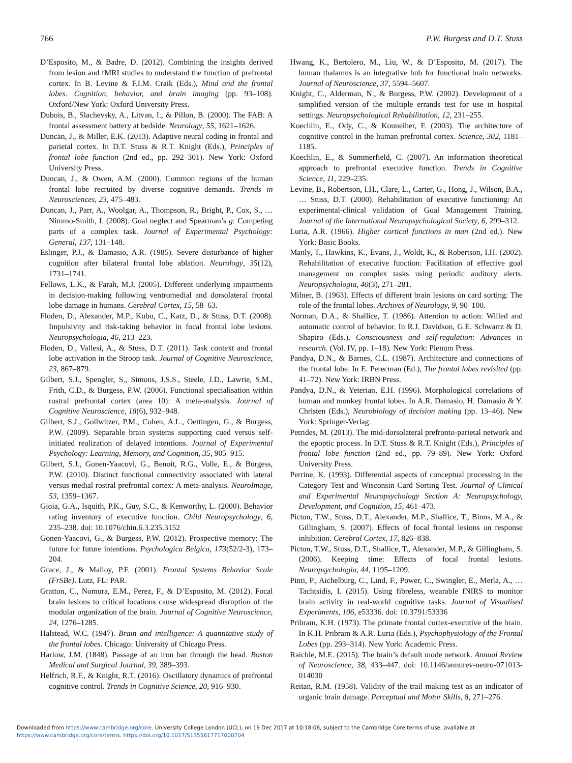766 P.W. Burgess and D.T. Stuss
D’Esposito, M., & Badre, D. (2012). Combining the insights derived from lesion and fMRI studies to understand the function of prefrontal cortex. In B. Levine & F.I.M. Craik (Eds.), Mind and the frontal lobes. Cognition, behavior, and brain imaging (pp. 93–108). Oxford/New York: Oxford University Press.
Dubois, B., Slachevsky, A., Litvan, I., & Pillon, B. (2000). The FAB: A frontal assessment battery at bedside. Neurology, 55, 1621–1626.
Duncan, J., & Miller, E.K. (2013). Adaptive neural coding in frontal and parietal cortex. In D.T. Stuss & R.T. Knight (Eds.), Principles of frontal lobe function (2nd ed., pp. 292–301). New York: Oxford University Press.
Duncan, J., & Owen, A.M. (2000). Common regions of the human frontal lobe recruited by diverse cognitive demands. Trends in Neurosciences, 23, 475–483.
Duncan, J., Parr, A., Woolgar, A., Thompson, R., Bright, P., Cox, S., … Nimmo-Smith, I. (2008). Goal neglect and Spearman’s g: Competing parts of a complex task. Journal of Experimental Psychology: General, 137, 131–148.
Eslinger, P.J., & Damasio, A.R. (1985). Severe disturbance of higher cognition after bilateral frontal lobe ablation. Neurology, 35(12), 1731–1741.
Fellows, L.K., & Farah, M.J. (2005). Different underlying impairments in decision-making following ventromedial and dorsolateral frontal lobe damage in humans. Cerebral Cortex, 15, 58–63.
Floden, D., Alexander, M.P., Kubu, C., Katz, D., & Stuss, D.T. (2008). Impulsivity and risk-taking behavior in focal frontal lobe lesions. Neuropsychologia, 46, 213–223.
Floden, D., Vallesi, A., & Stuss, D.T. (2011). Task context and frontal lobe activation in the Stroop task. Journal of Cognitive Neuroscience, 23, 867–879.
Gilbert, S.J., Spengler, S., Simons, J.S.S., Steele, J.D., Lawrie, S.M., Frith, C.D., & Burgess, P.W. (2006). Functional specialisation within rostral prefrontal cortex (area 10): A meta-analysis. Journal of Cognitive Neuroscience, 18(6), 932–948.
Gilbert, S.J., Gollwitzer, P.M., Cohen, A.L., Oettingen, G., & Burgess, P.W. (2009). Separable brain systems supporting cued versus self-initiated realization of delayed intentions. Journal of Experimental Psychology: Learning, Memory, and Cognition, 35, 905–915.
Gilbert, S.J., Gonen-Yaacovi, G., Benoit, R.G., Volle, E., & Burgess, P.W. (2010). Distinct functional connectivity associated with lateral versus medial rostral prefrontal cortex: A meta-analysis. NeuroImage, 53, 1359–1367.
Gioia, G.A., Isquith, P.K., Guy, S.C., & Kenworthy, L. (2000). Behavior rating inventory of executive function. Child Neuropsychology, 6, 235–238. doi: 10.1076/chin.6.3.235.3152
Gonen-Yaacovi, G., & Burgess, P.W. (2012). Prospective memory: The future for future intentions. Psychologica Belgica, 173(52/2-3), 173–204.
Grace, J., & Malloy, P.F. (2001). Frontal Systems Behavior Scale (FrSBe). Lutz, FL: PAR.
Gratton, C., Nomura, E.M., Perez, F., & D’Esposito, M. (2012). Focal brain lesions to critical locations cause widespread disruption of the modular organization of the brain. Journal of Cognitive Neuroscience, 24, 1276–1285.
Halstead, W.C. (1947). Brain and intelligence: A quantitative study of the frontal lobes. Chicago: University of Chicago Press.
Harlow, J.M. (1848). Passage of an iron bar through the head. Boston Medical and Surgical Journal, 39, 389–393.
Helfrich, R.F., & Knight, R.T. (2016). Oscillatory dynamics of prefrontal cognitive control. Trends in Cognitive Science, 20, 916–930.
Hwang, K., Bertolero, M., Liu, W., & D’Esposito, M. (2017). The human thalamus is an integrative hub for functional brain networks. Journal of Neuroscience, 37, 5594–5607.
Knight, C., Alderman, N., & Burgess, P.W. (2002). Development of a simplified version of the multiple errands test for use in hospital settings. Neuropsychological Rehabilitation, 12, 231–255.
Koechlin, E., Ody, C., & Kouneiher, F. (2003). The architecture of cognitive control in the human prefrontal cortex. Science, 302, 1181–1185.
Koechlin, E., & Summerfield, C. (2007). An information theoretical approach to prefrontal executive function. Trends in Cognitive Science, 11, 229–235.
Levine, B., Robertson, I.H., Clare, L., Carter, G., Hong, J., Wilson, B.A., … Stuss, D.T. (2000). Rehabilitation of executive functioning: An experimental-clinical validation of Goal Management Training. Journal of the International Neuropsychological Society, 6, 299–312.
Luria, A.R. (1966). Higher cortical functions in man (2nd ed.). New York: Basic Books.
Manly, T., Hawkins, K., Evans, J., Woldt, K., & Robertson, I.H. (2002). Rehabilitation of executive function: Facilitation of effective goal management on complex tasks using periodic auditory alerts. Neuropsychologia, 40(3), 271–281.
Milner, B. (1963). Effects of different brain lesions on card sorting: The role of the frontal lobes. Archives of Neurology, 9, 90–100.
Norman, D.A., & Shallice, T. (1986). Attention to action: Willed and automatic control of behavior. In R.J. Davidson, G.E. Schwartz & D. Shapiro (Eds.), Consciousness and self-regulation: Advances in research. (Vol. IV, pp. 1–18). New York: Plenum Press.
Pandya, D.N., & Barnes, C.L. (1987). Architecture and connections of the frontal lobe. In E. Perecman (Ed.), The frontal lobes revisited (pp. 41–72). New York: IRBN Press.
Pandya, D.N., & Yeterian, E.H. (1996). Morphological correlations of human and monkey frontal lobes. In A.R. Damasio, H. Damasio & Y. Christen (Eds.), Neurobiology of decision making (pp. 13–46). New York: Springer-Verlag.
Petrides, M. (2013). The mid-dorsolateral prefronto-parietal network and the epoptic process. In D.T. Stuss & R.T. Knight (Eds.), Principles of frontal lobe function (2nd ed., pp. 79–89). New York: Oxford University Press.
Perrine, K. (1993). Differential aspects of conceptual processing in the Category Test and Wisconsin Card Sorting Test. Journal of Clinical and Experimental Neuropsychology Section A: Neuropsychology, Development, and Cognition, 15, 461–473.
Picton, T.W., Stuss, D.T., Alexander, M.P., Shallice, T., Binns, M.A., & Gillingham, S. (2007). Effects of focal frontal lesions on response inhibition. Cerebral Cortex, 17, 826–838.
Picton, T.W., Stuss, D.T., Shallice, T., Alexander, M.P., & Gillingham, S. (2006). Keeping time: Effects of focal frontal lesions. Neuropsychologia, 44, 1195–1209.
Pinti, P., Aichelburg, C., Lind, F., Power, C., Swingler, E., Merla, A., … Tachtsidis, I. (2015). Using fibreless, wearable fNIRS to monitor brain activity in real-world cognitive tasks. Journal of Visualised Experiments, 106, e53336. doi: 10.3791/53336
Pribram, K.H. (1973). The primate frontal cortex-executive of the brain. In K.H. Pribram & A.R. Luria (Eds.), Psychophysiology of the Frontal Lobes (pp. 293–314). New York: Academic Press.
Raichle, M.E. (2015). The brain’s default mode network. Annual Review of Neuroscience, 38, 433–447. doi: 10.1146/annurev-neuro-071013-014030
Reitan, R.M. (1958). Validity of the trail making test as an indicator of organic brain damage. Perceptual and Motor Skills, 8, 271–276.
Downloaded from https://www.cambridge.org/core. University College London (UCL), on 19 Dec 2017 at 10:18:08, subject to the Cambridge Core terms of use, available at
https://www.cambridge.org/core/terms. https://doi.org/10.1017/S1355617717000704